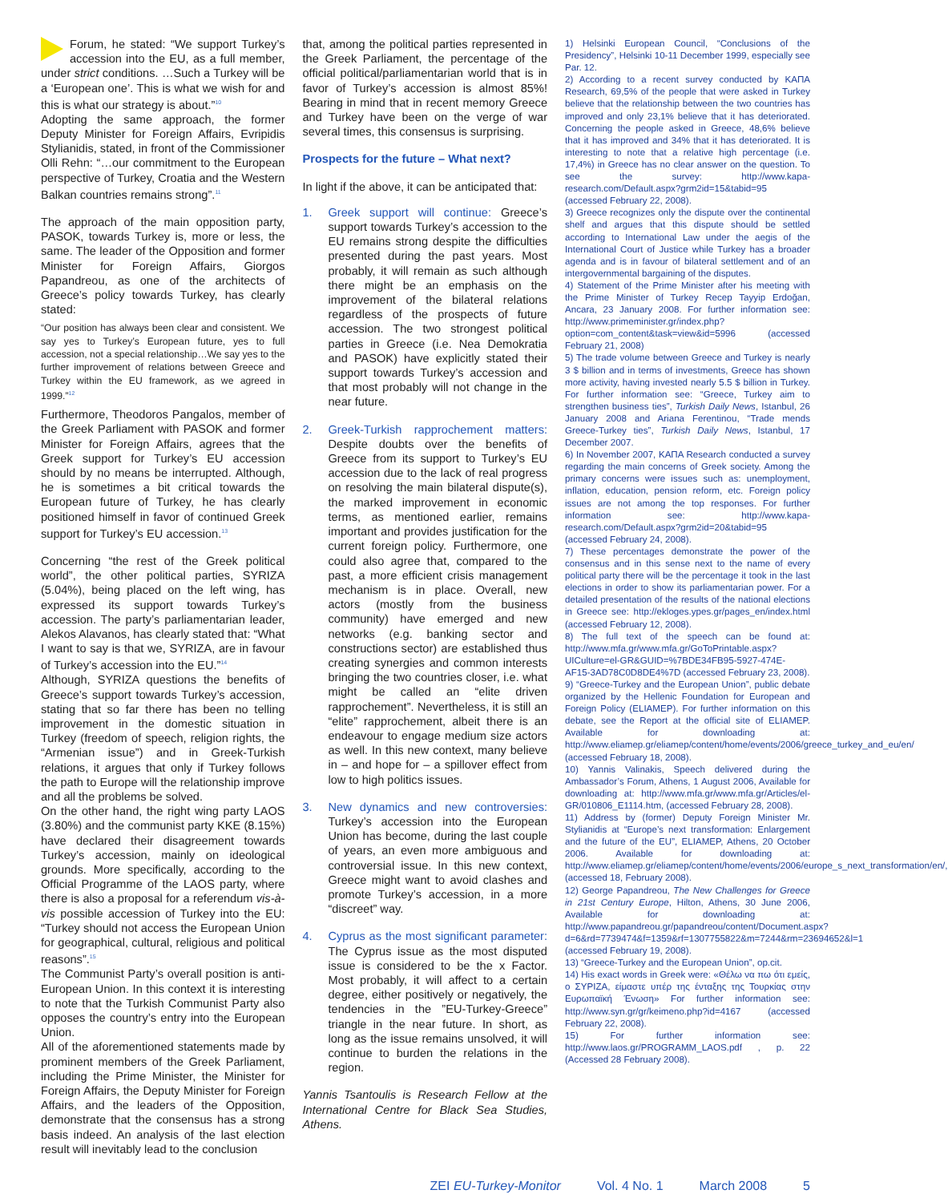Forum, he stated: “We support Turkey’s accession into the EU, as a full member, under strict conditions. …Such a Turkey will be a ‘European one’. This is what we wish for and this is what our strategy is about.”<sup>10</sup>
Adopting the same approach, the former Deputy Minister for Foreign Affairs, Evripidis Stylianidis, stated, in front of the Commissioner Olli Rehn: “…our commitment to the European perspective of Turkey, Croatia and the Western Balkan countries remains strong”.<sup>11</sup>
The approach of the main opposition party, PASOK, towards Turkey is, more or less, the same. The leader of the Opposition and former Minister for Foreign Affairs, Giorgos Papandreou, as one of the architects of Greece’s policy towards Turkey, has clearly stated:
“Our position has always been clear and consistent. We say yes to Turkey’s European future, yes to full accession, not a special relationship…We say yes to the further improvement of relations between Greece and Turkey within the EU framework, as we agreed in 1999.”<sup>12</sup>
Furthermore, Theodoros Pangalos, member of the Greek Parliament with PASOK and former Minister for Foreign Affairs, agrees that the Greek support for Turkey’s EU accession should by no means be interrupted. Although, he is sometimes a bit critical towards the European future of Turkey, he has clearly positioned himself in favor of continued Greek support for Turkey’s EU accession.<sup>13</sup>
Concerning “the rest of the Greek political world”, the other political parties, SYRIZA (5.04%), being placed on the left wing, has expressed its support towards Turkey’s accession. The party’s parliamentarian leader, Alekos Alavanos, has clearly stated that: “What I want to say is that we, SYRIZA, are in favour of Turkey’s accession into the EU.”<sup>14</sup>
Although, SYRIZA questions the benefits of Greece’s support towards Turkey’s accession, stating that so far there has been no telling improvement in the domestic situation in Turkey (freedom of speech, religion rights, the “Armenian issue”) and in Greek-Turkish relations, it argues that only if Turkey follows the path to Europe will the relationship improve and all the problems be solved.
On the other hand, the right wing party LAOS (3.80%) and the communist party KKE (8.15%) have declared their disagreement towards Turkey’s accession, mainly on ideological grounds. More specifically, according to the Official Programme of the LAOS party, where there is also a proposal for a referendum vis-à-vis possible accession of Turkey into the EU: “Turkey should not access the European Union for geographical, cultural, religious and political reasons”.<sup>15</sup>
The Communist Party’s overall position is anti-European Union. In this context it is interesting to note that the Turkish Communist Party also opposes the country’s entry into the European Union.
All of the aforementioned statements made by prominent members of the Greek Parliament, including the Prime Minister, the Minister for Foreign Affairs, the Deputy Minister for Foreign Affairs, and the leaders of the Opposition, demonstrate that the consensus has a strong basis indeed. An analysis of the last election result will inevitably lead to the conclusion
that, among the political parties represented in the Greek Parliament, the percentage of the official political/parliamentarian world that is in favor of Turkey’s accession is almost 85%! Bearing in mind that in recent memory Greece and Turkey have been on the verge of war several times, this consensus is surprising.
Prospects for the future – What next?
In light if the above, it can be anticipated that:
1. Greek support will continue: Greece’s support towards Turkey’s accession to the EU remains strong despite the difficulties presented during the past years. Most probably, it will remain as such although there might be an emphasis on the improvement of the bilateral relations regardless of the prospects of future accession. The two strongest political parties in Greece (i.e. Nea Demokratia and PASOK) have explicitly stated their support towards Turkey’s accession and that most probably will not change in the near future.
2. Greek-Turkish rapprochement matters: Despite doubts over the benefits of Greece from its support to Turkey’s EU accession due to the lack of real progress on resolving the main bilateral dispute(s), the marked improvement in economic terms, as mentioned earlier, remains important and provides justification for the current foreign policy. Furthermore, one could also agree that, compared to the past, a more efficient crisis management mechanism is in place. Overall, new actors (mostly from the business community) have emerged and new networks (e.g. banking sector and constructions sector) are established thus creating synergies and common interests bringing the two countries closer, i.e. what might be called an “elite driven rapprochement”. Nevertheless, it is still an “elite” rapprochement, albeit there is an endeavour to engage medium size actors as well. In this new context, many believe in – and hope for – a spillover effect from low to high politics issues.
3. New dynamics and new controversies: Turkey’s accession into the European Union has become, during the last couple of years, an even more ambiguous and controversial issue. In this new context, Greece might want to avoid clashes and promote Turkey’s accession, in a more “discreet” way.
4. Cyprus as the most significant parameter: The Cyprus issue as the most disputed issue is considered to be the x Factor. Most probably, it will affect to a certain degree, either positively or negatively, the tendencies in the ”EU-Turkey-Greece” triangle in the near future. In short, as long as the issue remains unsolved, it will continue to burden the relations in the region.
Yannis Tsantoulis is Research Fellow at the International Centre for Black Sea Studies, Athens.
1) Helsinki European Council, “Conclusions of the Presidency”, Helsinki 10-11 December 1999, especially see Par. 12.
2) According to a recent survey conducted by ΚΑΠΑ Research, 69,5% of the people that were asked in Turkey believe that the relationship between the two countries has improved and only 23,1% believe that it has deteriorated. Concerning the people asked in Greece, 48,6% believe that it has improved and 34% that it has deteriorated. It is interesting to note that a relative high percentage (i.e. 17,4%) in Greece has no clear answer on the question. To see the survey: http://www.kapa-research.com/Default.aspx?grm2id=15&tabid=95 (accessed February 22, 2008).
3) Greece recognizes only the dispute over the continental shelf and argues that this dispute should be settled according to International Law under the aegis of the International Court of Justice while Turkey has a broader agenda and is in favour of bilateral settlement and of an intergovernmental bargaining of the disputes.
4) Statement of the Prime Minister after his meeting with the Prime Minister of Turkey Recep Tayyip Erdoğan, Ancara, 23 January 2008. For further information see: http://www.primeminister.gr/index.php?option=com_content&task=view&id=5996 (accessed February 21, 2008)
5) The trade volume between Greece and Turkey is nearly 3 $ billion and in terms of investments, Greece has shown more activity, having invested nearly 5.5 $ billion in Turkey. For further information see: “Greece, Turkey aim to strengthen business ties”, Turkish Daily News, Istanbul, 26 January 2008 and Ariana Ferentinou, “Trade mends Greece-Turkey ties”, Turkish Daily News, Istanbul, 17 December 2007.
6) In November 2007, ΚΑΠΑ Research conducted a survey regarding the main concerns of Greek society. Among the primary concerns were issues such as: unemployment, inflation, education, pension reform, etc. Foreign policy issues are not among the top responses. For further information see: http://www.kapa-research.com/Default.aspx?grm2id=20&tabid=95 (accessed February 24, 2008).
7) These percentages demonstrate the power of the consensus and in this sense next to the name of every political party there will be the percentage it took in the last elections in order to show its parliamentarian power. For a detailed presentation of the results of the national elections in Greece see: http://ekloges.ypes.gr/pages_en/index.html (accessed February 12, 2008).
8) The full text of the speech can be found at: http://www.mfa.gr/www.mfa.gr/GoToPrintable.aspx?UICulture=el-GR&GUID=%7BDE34FB95-5927-474E-AF15-3AD78C0D8DE4%7D (accessed February 23, 2008).
9) “Greece-Turkey and the European Union”, public debate organized by the Hellenic Foundation for European and Foreign Policy (ELIAMEP). For further information on this debate, see the Report at the official site of ELIAMEP. Available for downloading at: http://www.eliamep.gr/eliamep/content/home/events/2006/greece_turkey_and_eu/en/ (accessed February 18, 2008).
10) Yannis Valinakis, Speech delivered during the Ambassador’s Forum, Athens, 1 August 2006, Available for downloading at: http://www.mfa.gr/www.mfa.gr/Articles/el-GR/010806_E1114.htm, (accessed February 28, 2008).
11) Address by (former) Deputy Foreign Minister Mr. Stylianidis at “Europe’s next transformation: Enlargement and the future of the EU”, ELIAMEP, Athens, 20 October 2006. Available for downloading at: http://www.eliamep.gr/eliamep/content/home/events/2006/europe_s_next_transformation/en/, (accessed 18, February 2008).
12) George Papandreou, The New Challenges for Greece in 21st Century Europe, Hilton, Athens, 30 June 2006, Available for downloading at: http://www.papandreou.gr/papandreou/content/Document.aspx?d=6&rd=7739474&f=1359&rf=1307755822&m=7244&rm=23694652&l=1 (accessed February 19, 2008).
13) “Greece-Turkey and the European Union”, op.cit.
14) His exact words in Greek were: «Θέλω να πω ότι εμείς, ο ΣΥΡΙΖΑ, είμαστε υπέρ της ένταξης της Τουρκίας στην Ευρωπαϊκή Ένωση» For further information see: http://www.syn.gr/gr/keimeno.php?id=4167 (accessed February 22, 2008).
15) For further information see: http://www.laos.gr/PROGRAMM_LAOS.pdf , p. 22 (Accessed 28 February 2008).
ZEI EU-Turkey-Monitor Vol. 4 No. 1 March 2008 5